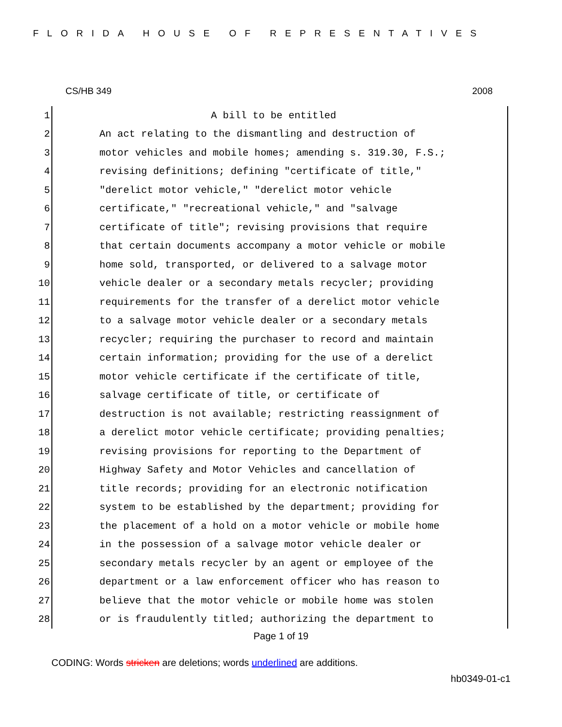FLORIDA HOUSE OF REPRESENTATIVES
CS/HB 349 2008
1 A bill to be entitled
2 An act relating to the dismantling and destruction of
3 motor vehicles and mobile homes; amending s. 319.30, F.S.;
4 revising definitions; defining "certificate of title,"
5 "derelict motor vehicle," "derelict motor vehicle
6 certificate," "recreational vehicle," and "salvage
7 certificate of title"; revising provisions that require
8 that certain documents accompany a motor vehicle or mobile
9 home sold, transported, or delivered to a salvage motor
10 vehicle dealer or a secondary metals recycler; providing
11 requirements for the transfer of a derelict motor vehicle
12 to a salvage motor vehicle dealer or a secondary metals
13 recycler; requiring the purchaser to record and maintain
14 certain information; providing for the use of a derelict
15 motor vehicle certificate if the certificate of title,
16 salvage certificate of title, or certificate of
17 destruction is not available; restricting reassignment of
18 a derelict motor vehicle certificate; providing penalties;
19 revising provisions for reporting to the Department of
20 Highway Safety and Motor Vehicles and cancellation of
21 title records; providing for an electronic notification
22 system to be established by the department; providing for
23 the placement of a hold on a motor vehicle or mobile home
24 in the possession of a salvage motor vehicle dealer or
25 secondary metals recycler by an agent or employee of the
26 department or a law enforcement officer who has reason to
27 believe that the motor vehicle or mobile home was stolen
28 or is fraudulently titled; authorizing the department to
Page 1 of 19
CODING: Words stricken are deletions; words underlined are additions.
hb0349-01-c1